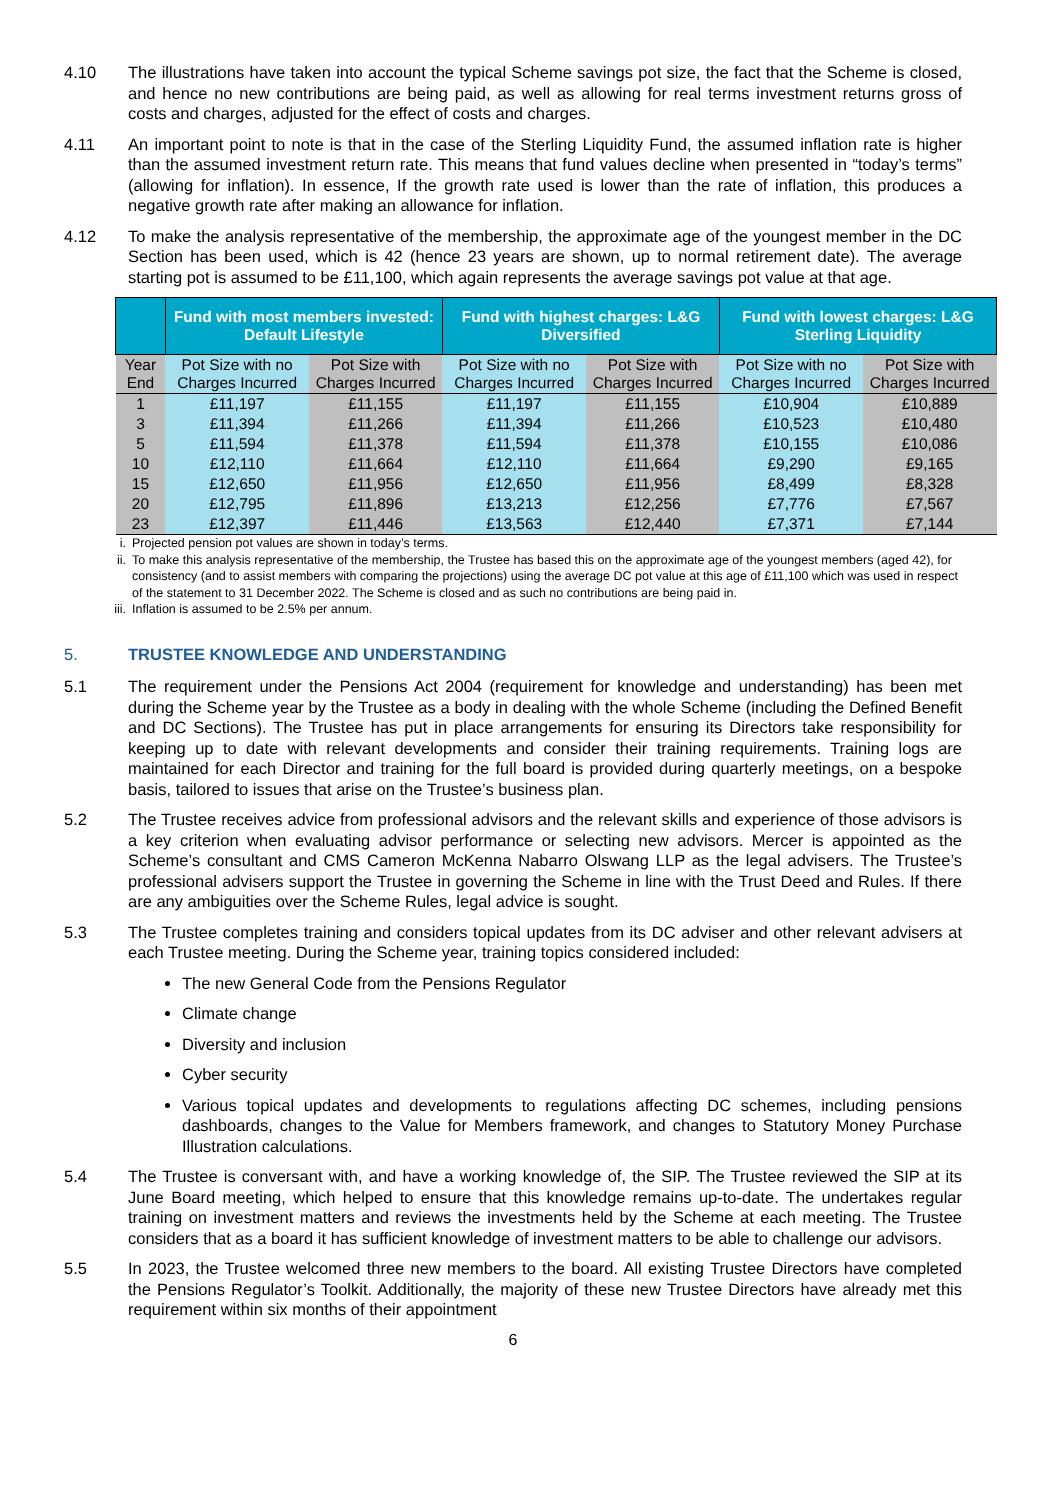4.10 The illustrations have taken into account the typical Scheme savings pot size, the fact that the Scheme is closed, and hence no new contributions are being paid, as well as allowing for real terms investment returns gross of costs and charges, adjusted for the effect of costs and charges.
4.11 An important point to note is that in the case of the Sterling Liquidity Fund, the assumed inflation rate is higher than the assumed investment return rate. This means that fund values decline when presented in “today’s terms” (allowing for inflation). In essence, If the growth rate used is lower than the rate of inflation, this produces a negative growth rate after making an allowance for inflation.
4.12 To make the analysis representative of the membership, the approximate age of the youngest member in the DC Section has been used, which is 42 (hence 23 years are shown, up to normal retirement date). The average starting pot is assumed to be £11,100, which again represents the average savings pot value at that age.
| | Fund with most members invested: Default Lifestyle | | Fund with highest charges: L&G Diversified | | Fund with lowest charges: L&G Sterling Liquidity | |
| --- | --- | --- | --- | --- | --- | --- |
| Year End | Pot Size with no Charges Incurred | Pot Size with Charges Incurred | Pot Size with no Charges Incurred | Pot Size with Charges Incurred | Pot Size with no Charges Incurred | Pot Size with Charges Incurred |
| 1 | £11,197 | £11,155 | £11,197 | £11,155 | £10,904 | £10,889 |
| 3 | £11,394 | £11,266 | £11,394 | £11,266 | £10,523 | £10,480 |
| 5 | £11,594 | £11,378 | £11,594 | £11,378 | £10,155 | £10,086 |
| 10 | £12,110 | £11,664 | £12,110 | £11,664 | £9,290 | £9,165 |
| 15 | £12,650 | £11,956 | £12,650 | £11,956 | £8,499 | £8,328 |
| 20 | £12,795 | £11,896 | £13,213 | £12,256 | £7,776 | £7,567 |
| 23 | £12,397 | £11,446 | £13,563 | £12,440 | £7,371 | £7,144 |
i. Projected pension pot values are shown in today’s terms.
ii. To make this analysis representative of the membership, the Trustee has based this on the approximate age of the youngest members (aged 42), for consistency (and to assist members with comparing the projections) using the average DC pot value at this age of £11,100 which was used in respect of the statement to 31 December 2022. The Scheme is closed and as such no contributions are being paid in.
iii. Inflation is assumed to be 2.5% per annum.
5. TRUSTEE KNOWLEDGE AND UNDERSTANDING
5.1 The requirement under the Pensions Act 2004 (requirement for knowledge and understanding) has been met during the Scheme year by the Trustee as a body in dealing with the whole Scheme (including the Defined Benefit and DC Sections). The Trustee has put in place arrangements for ensuring its Directors take responsibility for keeping up to date with relevant developments and consider their training requirements. Training logs are maintained for each Director and training for the full board is provided during quarterly meetings, on a bespoke basis, tailored to issues that arise on the Trustee’s business plan.
5.2 The Trustee receives advice from professional advisors and the relevant skills and experience of those advisors is a key criterion when evaluating advisor performance or selecting new advisors. Mercer is appointed as the Scheme’s consultant and CMS Cameron McKenna Nabarro Olswang LLP as the legal advisers. The Trustee’s professional advisers support the Trustee in governing the Scheme in line with the Trust Deed and Rules. If there are any ambiguities over the Scheme Rules, legal advice is sought.
5.3 The Trustee completes training and considers topical updates from its DC adviser and other relevant advisers at each Trustee meeting. During the Scheme year, training topics considered included:
The new General Code from the Pensions Regulator
Climate change
Diversity and inclusion
Cyber security
Various topical updates and developments to regulations affecting DC schemes, including pensions dashboards, changes to the Value for Members framework, and changes to Statutory Money Purchase Illustration calculations.
5.4 The Trustee is conversant with, and have a working knowledge of, the SIP. The Trustee reviewed the SIP at its June Board meeting, which helped to ensure that this knowledge remains up-to-date. The undertakes regular training on investment matters and reviews the investments held by the Scheme at each meeting. The Trustee considers that as a board it has sufficient knowledge of investment matters to be able to challenge our advisors.
5.5 In 2023, the Trustee welcomed three new members to the board. All existing Trustee Directors have completed the Pensions Regulator’s Toolkit. Additionally, the majority of these new Trustee Directors have already met this requirement within six months of their appointment
6